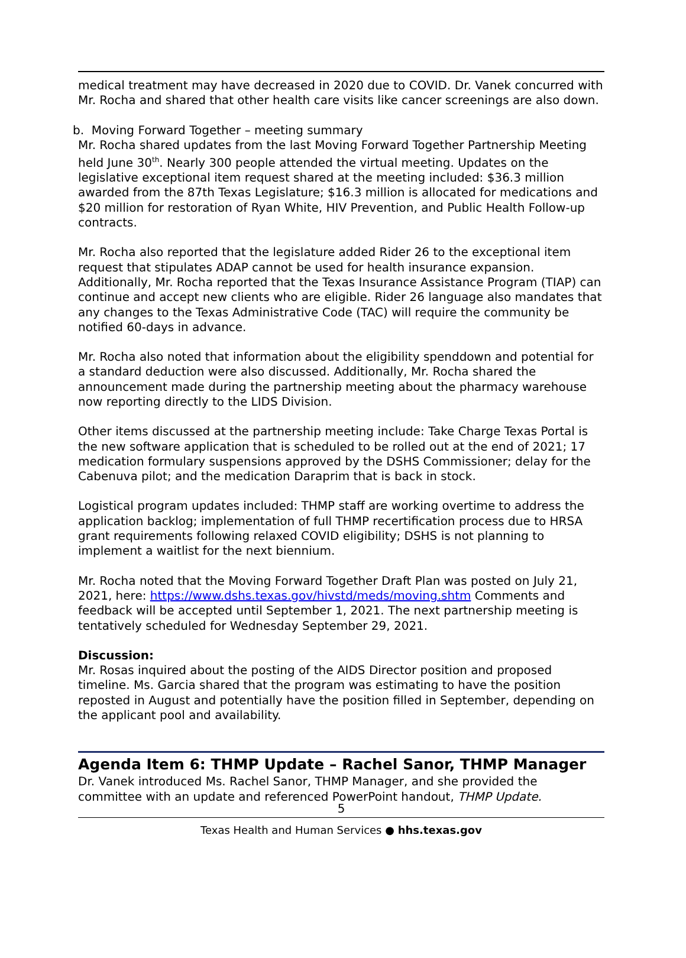medical treatment may have decreased in 2020 due to COVID. Dr. Vanek concurred with Mr. Rocha and shared that other health care visits like cancer screenings are also down.
b. Moving Forward Together – meeting summary
Mr. Rocha shared updates from the last Moving Forward Together Partnership Meeting held June 30<sup>th</sup>. Nearly 300 people attended the virtual meeting. Updates on the legislative exceptional item request shared at the meeting included: $36.3 million awarded from the 87th Texas Legislature; $16.3 million is allocated for medications and $20 million for restoration of Ryan White, HIV Prevention, and Public Health Follow-up contracts.
Mr. Rocha also reported that the legislature added Rider 26 to the exceptional item request that stipulates ADAP cannot be used for health insurance expansion. Additionally, Mr. Rocha reported that the Texas Insurance Assistance Program (TIAP) can continue and accept new clients who are eligible. Rider 26 language also mandates that any changes to the Texas Administrative Code (TAC) will require the community be notified 60-days in advance.
Mr. Rocha also noted that information about the eligibility spenddown and potential for a standard deduction were also discussed. Additionally, Mr. Rocha shared the announcement made during the partnership meeting about the pharmacy warehouse now reporting directly to the LIDS Division.
Other items discussed at the partnership meeting include: Take Charge Texas Portal is the new software application that is scheduled to be rolled out at the end of 2021; 17 medication formulary suspensions approved by the DSHS Commissioner; delay for the Cabenuva pilot; and the medication Daraprim that is back in stock.
Logistical program updates included: THMP staff are working overtime to address the application backlog; implementation of full THMP recertification process due to HRSA grant requirements following relaxed COVID eligibility; DSHS is not planning to implement a waitlist for the next biennium.
Mr. Rocha noted that the Moving Forward Together Draft Plan was posted on July 21, 2021, here: https://www.dshs.texas.gov/hivstd/meds/moving.shtm Comments and feedback will be accepted until September 1, 2021. The next partnership meeting is tentatively scheduled for Wednesday September 29, 2021.
Discussion:
Mr. Rosas inquired about the posting of the AIDS Director position and proposed timeline. Ms. Garcia shared that the program was estimating to have the position reposted in August and potentially have the position filled in September, depending on the applicant pool and availability.
Agenda Item 6: THMP Update – Rachel Sanor, THMP Manager
Dr. Vanek introduced Ms. Rachel Sanor, THMP Manager, and she provided the committee with an update and referenced PowerPoint handout, THMP Update.
5
Texas Health and Human Services ● hhs.texas.gov